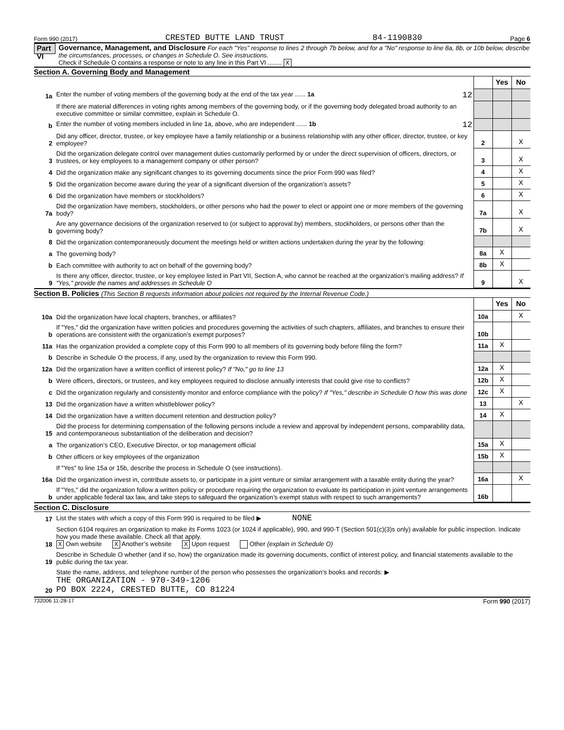Form 990 (2017) CRESTED BUTTE LAND TRUST 84-1190830 Page 6
Part VI
Governance, Management, and Disclosure For each "Yes" response to lines 2 through 7b below, and for a "No" response to line 8a, 8b, or 10b below, describe the circumstances, processes, or changes in Schedule O. See instructions.
Check if Schedule O contains a response or note to any line in this Part VI ........ X
Section A. Governing Body and Management
| | | | Yes | No |
| 1a | Enter the number of voting members of the governing body at the end of the tax year ...... 1a 12 | | | |
| | If there are material differences in voting rights among members of the governing body, or if the governing body delegated broad authority to an executive committee or similar committee, explain in Schedule O. | | | |
| b | Enter the number of voting members included in line 1a, above, who are independent ...... 1b 12 | | | |
| 2 | Did any officer, director, trustee, or key employee have a family relationship or a business relationship with any other officer, director, trustee, or key employee? | 2 | | X |
| 3 | Did the organization delegate control over management duties customarily performed by or under the direct supervision of officers, directors, or trustees, or key employees to a management company or other person? | 3 | | X |
| 4 | Did the organization make any significant changes to its governing documents since the prior Form 990 was filed? | 4 | | X |
| 5 | Did the organization become aware during the year of a significant diversion of the organization’s assets? | 5 | | X |
| 6 | Did the organization have members or stockholders? | 6 | | X |
| 7a | Did the organization have members, stockholders, or other persons who had the power to elect or appoint one or more members of the governing body? | 7a | | X |
| b | Are any governance decisions of the organization reserved to (or subject to approval by) members, stockholders, or persons other than the governing body? | 7b | | X |
| 8 | Did the organization contemporaneously document the meetings held or written actions undertaken during the year by the following: | | | |
| a | The governing body? | 8a | X | |
| b | Each committee with authority to act on behalf of the governing body? | 8b | X | |
| 9 | Is there any officer, director, trustee, or key employee listed in Part VII, Section A, who cannot be reached at the organization’s mailing address? If "Yes," provide the names and addresses in Schedule O | 9 | | X |
Section B. Policies (This Section B requests information about policies not required by the Internal Revenue Code.)
| | | | Yes | No |
| 10a | Did the organization have local chapters, branches, or affiliates? | 10a | | X |
| b | If "Yes," did the organization have written policies and procedures governing the activities of such chapters, affiliates, and branches to ensure their operations are consistent with the organization’s exempt purposes? | 10b | | |
| 11a | Has the organization provided a complete copy of this Form 990 to all members of its governing body before filing the form? | 11a | X | |
| b | Describe in Schedule O the process, if any, used by the organization to review this Form 990. | | | |
| 12a | Did the organization have a written conflict of interest policy? If "No," go to line 13 | 12a | X | |
| b | Were officers, directors, or trustees, and key employees required to disclose annually interests that could give rise to conflicts? | 12b | X | |
| c | Did the organization regularly and consistently monitor and enforce compliance with the policy? If "Yes," describe in Schedule O how this was done | 12c | X | |
| 13 | Did the organization have a written whistleblower policy? | 13 | | X |
| 14 | Did the organization have a written document retention and destruction policy? | 14 | X | |
| 15 | Did the process for determining compensation of the following persons include a review and approval by independent persons, comparability data, and contemporaneous substantiation of the deliberation and decision? | | | |
| a | The organization’s CEO, Executive Director, or top management official | 15a | X | |
| b | Other officers or key employees of the organization | 15b | X | |
| | If "Yes" to line 15a or 15b, describe the process in Schedule O (see instructions). | | | |
| 16a | Did the organization invest in, contribute assets to, or participate in a joint venture or similar arrangement with a taxable entity during the year? | 16a | | X |
| b | If "Yes," did the organization follow a written policy or procedure requiring the organization to evaluate its participation in joint venture arrangements under applicable federal tax law, and take steps to safeguard the organization’s exempt status with respect to such arrangements? | 16b | | |
Section C. Disclosure
| 17 | List the states with which a copy of this Form 990 is required to be filed ▶ NONE |
| 18 | Section 6104 requires an organization to make its Forms 1023 (or 1024 if applicable), 990, and 990-T (Section 501(c)(3)s only) available for public inspection. Indicate how you made these available. Check all that apply. X Own website X Another’s website X Upon request Other (explain in Schedule O) |
| 19 | Describe in Schedule O whether (and if so, how) the organization made its governing documents, conflict of interest policy, and financial statements available to the public during the tax year. |
| 20 | State the name, address, and telephone number of the person who possesses the organization’s books and records: ▶ THE ORGANIZATION - 970-349-1206 PO BOX 2224, CRESTED BUTTE, CO 81224 |
732006 11-28-17 Form 990 (2017)